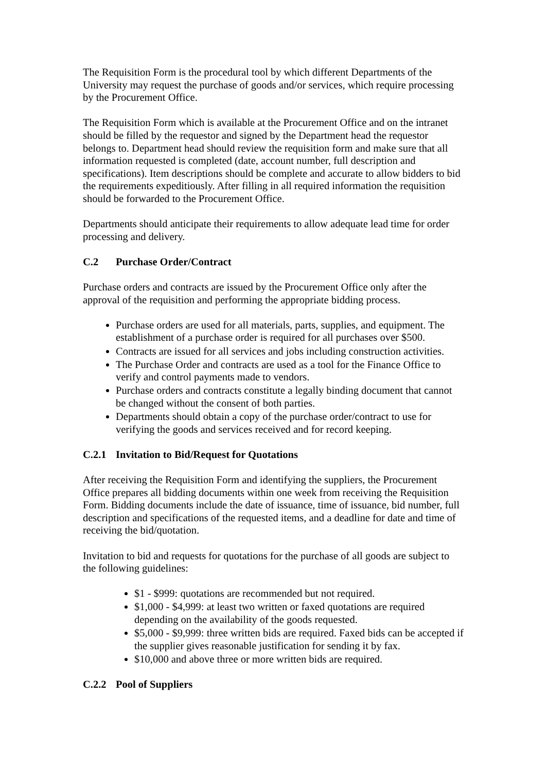The Requisition Form is the procedural tool by which different Departments of the University may request the purchase of goods and/or services, which require processing by the Procurement Office.
The Requisition Form which is available at the Procurement Office and on the intranet should be filled by the requestor and signed by the Department head the requestor belongs to. Department head should review the requisition form and make sure that all information requested is completed (date, account number, full description and specifications). Item descriptions should be complete and accurate to allow bidders to bid the requirements expeditiously. After filling in all required information the requisition should be forwarded to the Procurement Office.
Departments should anticipate their requirements to allow adequate lead time for order processing and delivery.
C.2 Purchase Order/Contract
Purchase orders and contracts are issued by the Procurement Office only after the approval of the requisition and performing the appropriate bidding process.
Purchase orders are used for all materials, parts, supplies, and equipment. The establishment of a purchase order is required for all purchases over $500.
Contracts are issued for all services and jobs including construction activities.
The Purchase Order and contracts are used as a tool for the Finance Office to verify and control payments made to vendors.
Purchase orders and contracts constitute a legally binding document that cannot be changed without the consent of both parties.
Departments should obtain a copy of the purchase order/contract to use for verifying the goods and services received and for record keeping.
C.2.1 Invitation to Bid/Request for Quotations
After receiving the Requisition Form and identifying the suppliers, the Procurement Office prepares all bidding documents within one week from receiving the Requisition Form. Bidding documents include the date of issuance, time of issuance, bid number, full description and specifications of the requested items, and a deadline for date and time of receiving the bid/quotation.
Invitation to bid and requests for quotations for the purchase of all goods are subject to the following guidelines:
$1 - $999: quotations are recommended but not required.
$1,000 - $4,999: at least two written or faxed quotations are required depending on the availability of the goods requested.
$5,000 - $9,999: three written bids are required. Faxed bids can be accepted if the supplier gives reasonable justification for sending it by fax.
$10,000 and above three or more written bids are required.
C.2.2 Pool of Suppliers